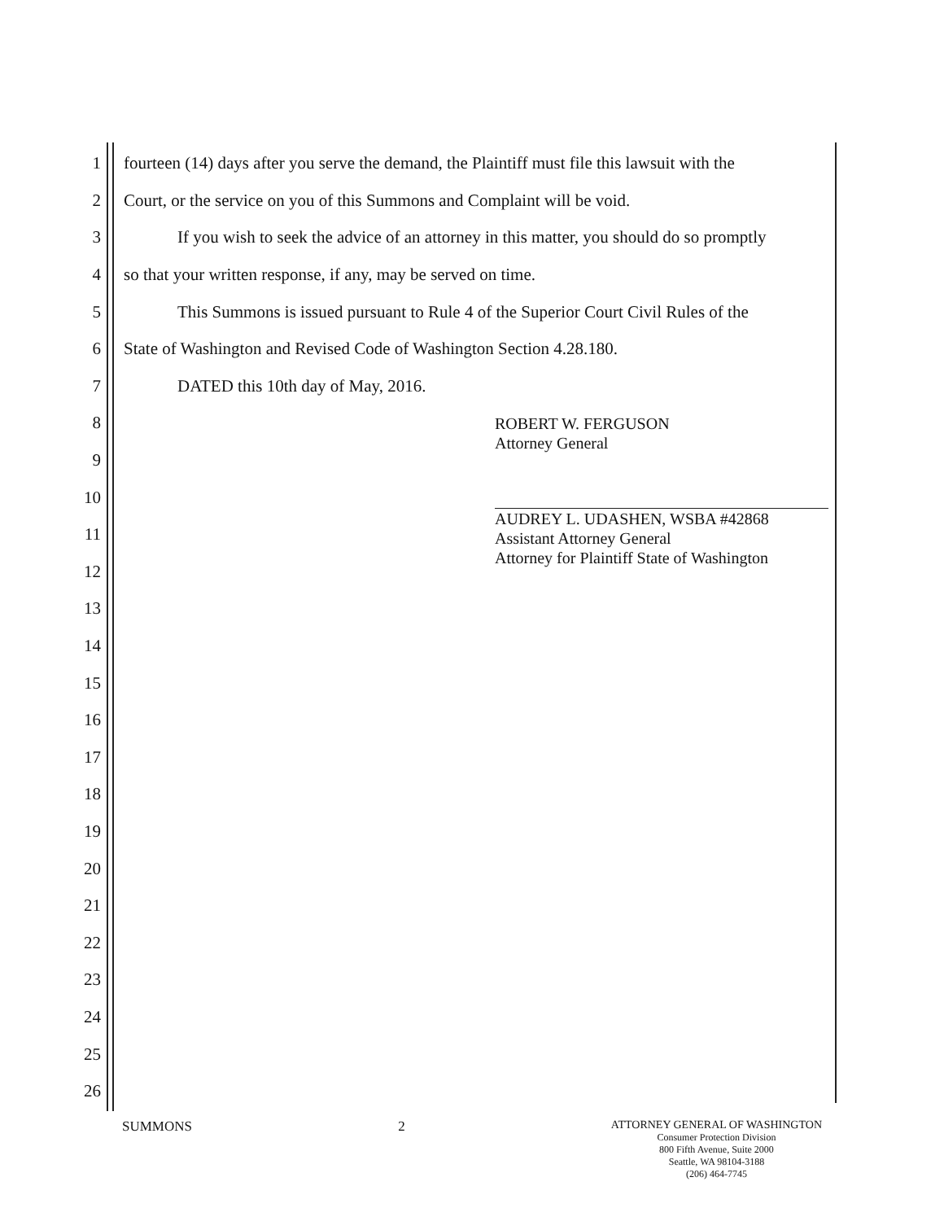1 fourteen (14) days after you serve the demand, the Plaintiff must file this lawsuit with the
2 Court, or the service on you of this Summons and Complaint will be void.
3 If you wish to seek the advice of an attorney in this matter, you should do so promptly
4 so that your written response, if any, may be served on time.
5 This Summons is issued pursuant to Rule 4 of the Superior Court Civil Rules of the
6 State of Washington and Revised Code of Washington Section 4.28.180.
7 DATED this 10th day of May, 2016.
8
9
10
11
12
13
14
15
16
17
18
19
20
21
22
23
24
25
26
ROBERT W. FERGUSON
Attorney General
AUDREY L. UDASHEN, WSBA #42868
Assistant Attorney General
Attorney for Plaintiff State of Washington
SUMMONS 2
ATTORNEY GENERAL OF WASHINGTON
Consumer Protection Division
800 Fifth Avenue, Suite 2000
Seattle, WA 98104-3188
(206) 464-7745